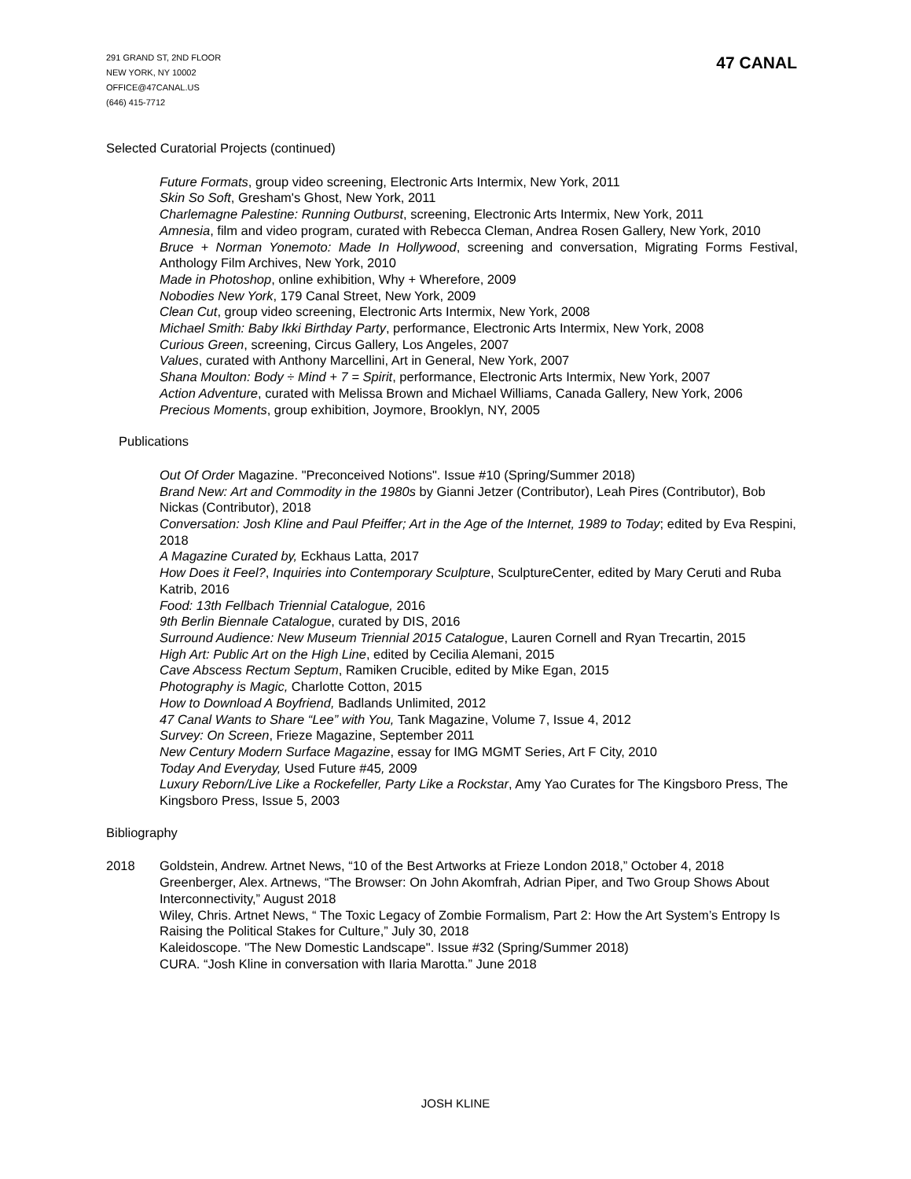291 GRAND ST, 2ND FLOOR
NEW YORK, NY 10002
OFFICE@47CANAL.US
(646) 415-7712
47 CANAL
Selected Curatorial Projects (continued)
Future Formats, group video screening, Electronic Arts Intermix, New York, 2011
Skin So Soft, Gresham's Ghost, New York, 2011
Charlemagne Palestine: Running Outburst, screening, Electronic Arts Intermix, New York, 2011
Amnesia, film and video program, curated with Rebecca Cleman, Andrea Rosen Gallery, New York, 2010
Bruce + Norman Yonemoto: Made In Hollywood, screening and conversation, Migrating Forms Festival, Anthology Film Archives, New York, 2010
Made in Photoshop, online exhibition, Why + Wherefore, 2009
Nobodies New York, 179 Canal Street, New York, 2009
Clean Cut, group video screening, Electronic Arts Intermix, New York, 2008
Michael Smith: Baby Ikki Birthday Party, performance, Electronic Arts Intermix, New York, 2008
Curious Green, screening, Circus Gallery, Los Angeles, 2007
Values, curated with Anthony Marcellini, Art in General, New York, 2007
Shana Moulton: Body ÷ Mind + 7 = Spirit, performance, Electronic Arts Intermix, New York, 2007
Action Adventure, curated with Melissa Brown and Michael Williams, Canada Gallery, New York, 2006
Precious Moments, group exhibition, Joymore, Brooklyn, NY, 2005
Publications
Out Of Order Magazine. "Preconceived Notions". Issue #10 (Spring/Summer 2018)
Brand New: Art and Commodity in the 1980s by Gianni Jetzer (Contributor), Leah Pires (Contributor), Bob Nickas (Contributor), 2018
Conversation: Josh Kline and Paul Pfeiffer; Art in the Age of the Internet, 1989 to Today; edited by Eva Respini, 2018
A Magazine Curated by, Eckhaus Latta, 2017
How Does it Feel?, Inquiries into Contemporary Sculpture, SculptureCenter, edited by Mary Ceruti and Ruba Katrib, 2016
Food: 13th Fellbach Triennial Catalogue, 2016
9th Berlin Biennale Catalogue, curated by DIS, 2016
Surround Audience: New Museum Triennial 2015 Catalogue, Lauren Cornell and Ryan Trecartin, 2015
High Art: Public Art on the High Line, edited by Cecilia Alemani, 2015
Cave Abscess Rectum Septum, Ramiken Crucible, edited by Mike Egan, 2015
Photography is Magic, Charlotte Cotton, 2015
How to Download A Boyfriend, Badlands Unlimited, 2012
47 Canal Wants to Share “Lee” with You, Tank Magazine, Volume 7, Issue 4, 2012
Survey: On Screen, Frieze Magazine, September 2011
New Century Modern Surface Magazine, essay for IMG MGMT Series, Art F City, 2010
Today And Everyday, Used Future #45, 2009
Luxury Reborn/Live Like a Rockefeller, Party Like a Rockstar, Amy Yao Curates for The Kingsboro Press, The Kingsboro Press, Issue 5, 2003
Bibliography
2018 Goldstein, Andrew. Artnet News, “10 of the Best Artworks at Frieze London 2018,” October 4, 2018
Greenberger, Alex. Artnews, “The Browser: On John Akomfrah, Adrian Piper, and Two Group Shows About Interconnectivity,” August 2018
Wiley, Chris. Artnet News, “ The Toxic Legacy of Zombie Formalism, Part 2: How the Art System’s Entropy Is Raising the Political Stakes for Culture,” July 30, 2018
Kaleidoscope. "The New Domestic Landscape". Issue #32 (Spring/Summer 2018)
CURA. “Josh Kline in conversation with Ilaria Marotta.” June 2018
JOSH KLINE